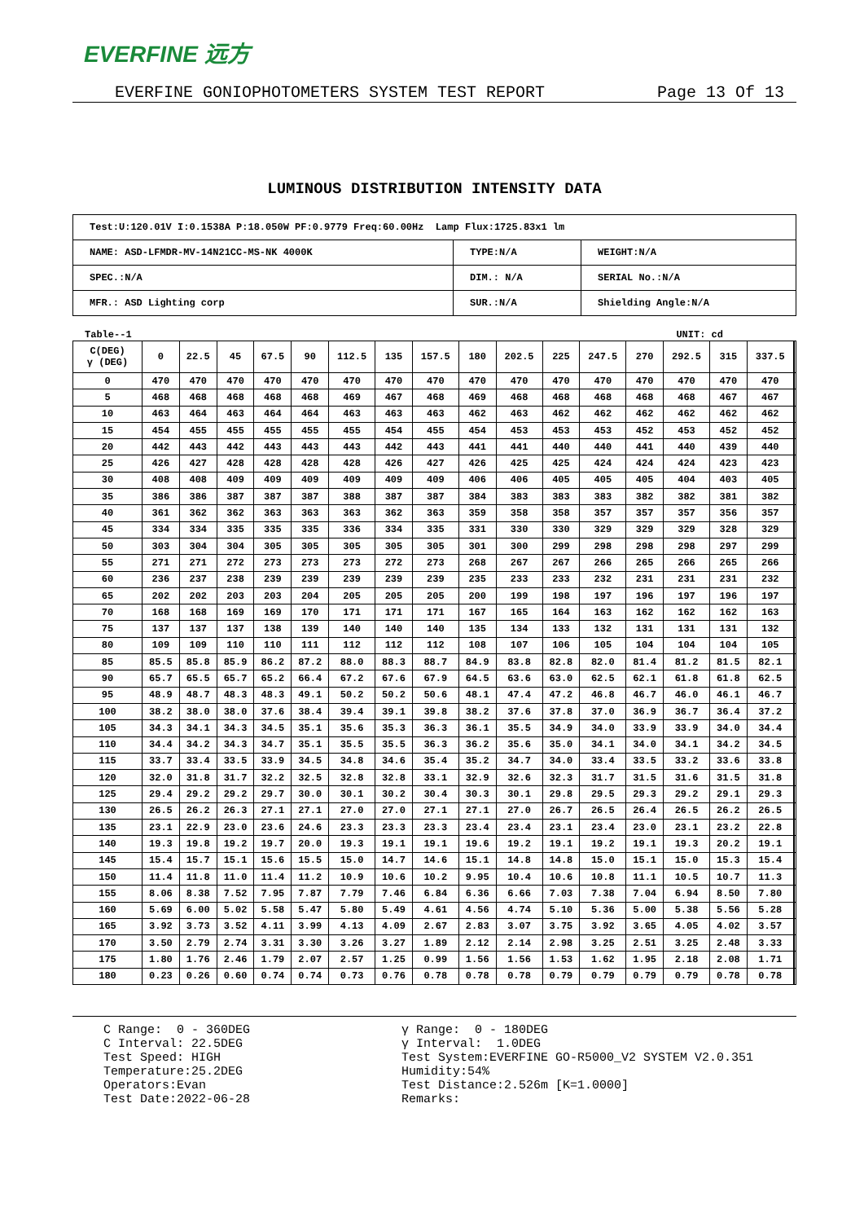EVERFINE 远方
EVERFINE GONIOPHOTOMETERS SYSTEM TEST REPORT Page 13 Of 13
LUMINOUS DISTRIBUTION INTENSITY DATA
| Test:U:120.01V I:0.1538A P:18.050W PF:0.9779 Freq:60.00Hz Lamp Flux:1725.83x1 lm | | |
| NAME: ASD-LFMDR-MV-14N21CC-MS-NK 4000K | TYPE:N/A | WEIGHT:N/A |
| SPEC.:N/A | DIM.: N/A | SERIAL No.:N/A |
| MFR.: ASD Lighting corp | SUR.:N/A | Shielding Angle:N/A |
Table--1 UNIT: cd
| C(DEG) γ (DEG) | 0 | 22.5 | 45 | 67.5 | 90 | 112.5 | 135 | 157.5 | 180 | 202.5 | 225 | 247.5 | 270 | 292.5 | 315 | 337.5 | | |
| --- | --- | --- | --- | --- | --- | --- | --- | --- | --- | --- | --- | --- | --- | --- | --- | --- | --- | --- |
| 0 | 470 | 470 | 470 | 470 | 470 | 470 | 470 | 470 | 470 | 470 | 470 | 470 | 470 | 470 | 470 | 470 | | |
| 5 | 468 | 468 | 468 | 468 | 468 | 469 | 467 | 468 | 469 | 468 | 468 | 468 | 468 | 468 | 467 | 467 | | |
| 10 | 463 | 464 | 463 | 464 | 464 | 463 | 463 | 463 | 462 | 463 | 462 | 462 | 462 | 462 | 462 | 462 | | |
| 15 | 454 | 455 | 455 | 455 | 455 | 455 | 454 | 455 | 454 | 453 | 453 | 453 | 452 | 453 | 452 | 452 | | |
| 20 | 442 | 443 | 442 | 443 | 443 | 443 | 442 | 443 | 441 | 441 | 440 | 440 | 441 | 440 | 439 | 440 | | |
| 25 | 426 | 427 | 428 | 428 | 428 | 428 | 426 | 427 | 426 | 425 | 425 | 424 | 424 | 424 | 423 | 423 | | |
| 30 | 408 | 408 | 409 | 409 | 409 | 409 | 409 | 409 | 406 | 406 | 405 | 405 | 405 | 404 | 403 | 405 | | |
| 35 | 386 | 386 | 387 | 387 | 387 | 388 | 387 | 387 | 384 | 383 | 383 | 383 | 382 | 382 | 381 | 382 | | |
| 40 | 361 | 362 | 362 | 363 | 363 | 363 | 362 | 363 | 359 | 358 | 358 | 357 | 357 | 357 | 356 | 357 | | |
| 45 | 334 | 334 | 335 | 335 | 335 | 336 | 334 | 335 | 331 | 330 | 330 | 329 | 329 | 329 | 328 | 329 | | |
| 50 | 303 | 304 | 304 | 305 | 305 | 305 | 305 | 305 | 301 | 300 | 299 | 298 | 298 | 298 | 297 | 299 | | |
| 55 | 271 | 271 | 272 | 273 | 273 | 273 | 272 | 273 | 268 | 267 | 267 | 266 | 265 | 266 | 265 | 266 | | |
| 60 | 236 | 237 | 238 | 239 | 239 | 239 | 239 | 239 | 235 | 233 | 233 | 232 | 231 | 231 | 231 | 232 | | |
| 65 | 202 | 202 | 203 | 203 | 204 | 205 | 205 | 205 | 200 | 199 | 198 | 197 | 196 | 197 | 196 | 197 | | |
| 70 | 168 | 168 | 169 | 169 | 170 | 171 | 171 | 171 | 167 | 165 | 164 | 163 | 162 | 162 | 162 | 163 | | |
| 75 | 137 | 137 | 137 | 138 | 139 | 140 | 140 | 140 | 135 | 134 | 133 | 132 | 131 | 131 | 131 | 132 | | |
| 80 | 109 | 109 | 110 | 110 | 111 | 112 | 112 | 112 | 108 | 107 | 106 | 105 | 104 | 104 | 104 | 105 | | |
| 85 | 85.5 | 85.8 | 85.9 | 86.2 | 87.2 | 88.0 | 88.3 | 88.7 | 84.9 | 83.8 | 82.8 | 82.0 | 81.4 | 81.2 | 81.5 | 82.1 | | |
| 90 | 65.7 | 65.5 | 65.7 | 65.2 | 66.4 | 67.2 | 67.6 | 67.9 | 64.5 | 63.6 | 63.0 | 62.5 | 62.1 | 61.8 | 61.8 | 62.5 | | |
| 95 | 48.9 | 48.7 | 48.3 | 48.3 | 49.1 | 50.2 | 50.2 | 50.6 | 48.1 | 47.4 | 47.2 | 46.8 | 46.7 | 46.0 | 46.1 | 46.7 | | |
| 100 | 38.2 | 38.0 | 38.0 | 37.6 | 38.4 | 39.4 | 39.1 | 39.8 | 38.2 | 37.6 | 37.8 | 37.0 | 36.9 | 36.7 | 36.4 | 37.2 | | |
| 105 | 34.3 | 34.1 | 34.3 | 34.5 | 35.1 | 35.6 | 35.3 | 36.3 | 36.1 | 35.5 | 34.9 | 34.0 | 33.9 | 33.9 | 34.0 | 34.4 | | |
| 110 | 34.4 | 34.2 | 34.3 | 34.7 | 35.1 | 35.5 | 35.5 | 36.3 | 36.2 | 35.6 | 35.0 | 34.1 | 34.0 | 34.1 | 34.2 | 34.5 | | |
| 115 | 33.7 | 33.4 | 33.5 | 33.9 | 34.5 | 34.8 | 34.6 | 35.4 | 35.2 | 34.7 | 34.0 | 33.4 | 33.5 | 33.2 | 33.6 | 33.8 | | |
| 120 | 32.0 | 31.8 | 31.7 | 32.2 | 32.5 | 32.8 | 32.8 | 33.1 | 32.9 | 32.6 | 32.3 | 31.7 | 31.5 | 31.6 | 31.5 | 31.8 | | |
| 125 | 29.4 | 29.2 | 29.2 | 29.7 | 30.0 | 30.1 | 30.2 | 30.4 | 30.3 | 30.1 | 29.8 | 29.5 | 29.3 | 29.2 | 29.1 | 29.3 | | |
| 130 | 26.5 | 26.2 | 26.3 | 27.1 | 27.1 | 27.0 | 27.0 | 27.1 | 27.1 | 27.0 | 26.7 | 26.5 | 26.4 | 26.5 | 26.2 | 26.5 | | |
| 135 | 23.1 | 22.9 | 23.0 | 23.6 | 24.6 | 23.3 | 23.3 | 23.3 | 23.4 | 23.4 | 23.1 | 23.4 | 23.0 | 23.1 | 23.2 | 22.8 | | |
| 140 | 19.3 | 19.8 | 19.2 | 19.7 | 20.0 | 19.3 | 19.1 | 19.1 | 19.6 | 19.2 | 19.1 | 19.2 | 19.1 | 19.3 | 20.2 | 19.1 | | |
| 145 | 15.4 | 15.7 | 15.1 | 15.6 | 15.5 | 15.0 | 14.7 | 14.6 | 15.1 | 14.8 | 14.8 | 15.0 | 15.1 | 15.0 | 15.3 | 15.4 | | |
| 150 | 11.4 | 11.8 | 11.0 | 11.4 | 11.2 | 10.9 | 10.6 | 10.2 | 9.95 | 10.4 | 10.6 | 10.8 | 11.1 | 10.5 | 10.7 | 11.3 | | |
| 155 | 8.06 | 8.38 | 7.52 | 7.95 | 7.87 | 7.79 | 7.46 | 6.84 | 6.36 | 6.66 | 7.03 | 7.38 | 7.04 | 6.94 | 8.50 | 7.80 | | |
| 160 | 5.69 | 6.00 | 5.02 | 5.58 | 5.47 | 5.80 | 5.49 | 4.61 | 4.56 | 4.74 | 5.10 | 5.36 | 5.00 | 5.38 | 5.56 | 5.28 | | |
| 165 | 3.92 | 3.73 | 3.52 | 4.11 | 3.99 | 4.13 | 4.09 | 2.67 | 2.83 | 3.07 | 3.75 | 3.92 | 3.65 | 4.05 | 4.02 | 3.57 | | |
| 170 | 3.50 | 2.79 | 2.74 | 3.31 | 3.30 | 3.26 | 3.27 | 1.89 | 2.12 | 2.14 | 2.98 | 3.25 | 2.51 | 3.25 | 2.48 | 3.33 | | |
| 175 | 1.80 | 1.76 | 2.46 | 1.79 | 2.07 | 2.57 | 1.25 | 0.99 | 1.56 | 1.56 | 1.53 | 1.62 | 1.95 | 2.18 | 2.08 | 1.71 | | |
| 180 | 0.23 | 0.26 | 0.60 | 0.74 | 0.74 | 0.73 | 0.76 | 0.78 | 0.78 | 0.78 | 0.79 | 0.79 | 0.79 | 0.79 | 0.78 | 0.78 | | |
C Range: 0 - 360DEG C Interval: 22.5DEG Test Speed: HIGH Temperature:25.2DEG Operators:Evan Test Date:2022-06-28
γ Range: 0 - 180DEG γ Interval: 1.0DEG Test System:EVERFINE GO-R5000_V2 SYSTEM V2.0.351 Humidity:54% Test Distance:2.526m [K=1.0000] Remarks: